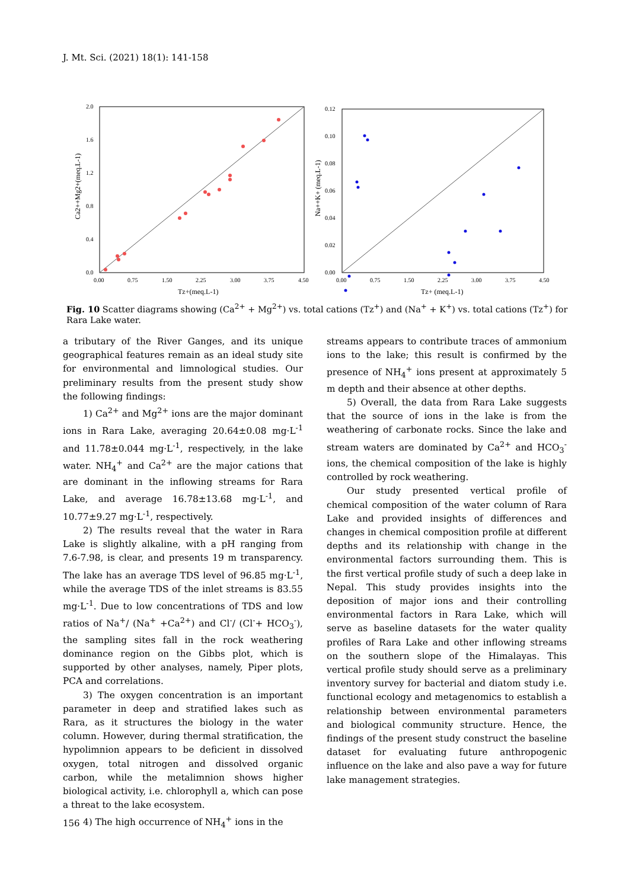J. Mt. Sci. (2021) 18(1): 141-158
0.0
0.4
0.8
1.2
1.6
2.0
0.00
0.75
1.50
2.25
3.00
3.75
4.50
Tz+(meq.L-1)
Ca2++Mg2+(meq.L-1)
0.00
0.02
0.04
0.06
0.08
0.10
0.12
0.00
0.75
1.50
2.25
3.00
3.75
4.50
Tz+ (meq.L-1)
Na++K+ (meq.L-1)
Fig. 10 Scatter diagrams showing (Ca<sup>2+</sup> + Mg<sup>2+</sup>) vs. total cations (Tz<sup>+</sup>) and (Na<sup>+</sup> + K<sup>+</sup>) vs. total cations (Tz<sup>+</sup>) for Rara Lake water.
a tributary of the River Ganges, and its unique geographical features remain as an ideal study site for environmental and limnological studies. Our preliminary results from the present study show the following findings:
1) Ca<sup>2+</sup> and Mg<sup>2+</sup> ions are the major dominant ions in Rara Lake, averaging 20.64±0.08 mg·L<sup>-1</sup> and 11.78±0.044 mg·L<sup>-1</sup>, respectively, in the lake water. NH<sub>4</sub><sup>+</sup> and Ca<sup>2+</sup> are the major cations that are dominant in the inflowing streams for Rara Lake, and average 16.78±13.68 mg·L<sup>-1</sup>, and 10.77±9.27 mg·L<sup>-1</sup>, respectively.
2) The results reveal that the water in Rara Lake is slightly alkaline, with a pH ranging from 7.6-7.98, is clear, and presents 19 m transparency. The lake has an average TDS level of 96.85 mg·L<sup>-1</sup>, while the average TDS of the inlet streams is 83.55 mg·L<sup>-1</sup>. Due to low concentrations of TDS and low ratios of Na<sup>+</sup>/ (Na<sup>+</sup> +Ca<sup>2+</sup>) and Cl<sup>-</sup>/ (Cl<sup>-</sup>+ HCO<sub>3</sub><sup>-</sup>), the sampling sites fall in the rock weathering dominance region on the Gibbs plot, which is supported by other analyses, namely, Piper plots, PCA and correlations.
3) The oxygen concentration is an important parameter in deep and stratified lakes such as Rara, as it structures the biology in the water column. However, during thermal stratification, the hypolimnion appears to be deficient in dissolved oxygen, total nitrogen and dissolved organic carbon, while the metalimnion shows higher biological activity, i.e. chlorophyll a, which can pose a threat to the lake ecosystem.
4) The high occurrence of NH<sub>4</sub><sup>+</sup> ions in the
streams appears to contribute traces of ammonium ions to the lake; this result is confirmed by the presence of NH<sub>4</sub><sup>+</sup> ions present at approximately 5 m depth and their absence at other depths.
5) Overall, the data from Rara Lake suggests that the source of ions in the lake is from the weathering of carbonate rocks. Since the lake and stream waters are dominated by Ca<sup>2+</sup> and HCO<sub>3</sub><sup>-</sup> ions, the chemical composition of the lake is highly controlled by rock weathering.
Our study presented vertical profile of chemical composition of the water column of Rara Lake and provided insights of differences and changes in chemical composition profile at different depths and its relationship with change in the environmental factors surrounding them. This is the first vertical profile study of such a deep lake in Nepal. This study provides insights into the deposition of major ions and their controlling environmental factors in Rara Lake, which will serve as baseline datasets for the water quality profiles of Rara Lake and other inflowing streams on the southern slope of the Himalayas. This vertical profile study should serve as a preliminary inventory survey for bacterial and diatom study i.e. functional ecology and metagenomics to establish a relationship between environmental parameters and biological community structure. Hence, the findings of the present study construct the baseline dataset for evaluating future anthropogenic influence on the lake and also pave a way for future lake management strategies.
156